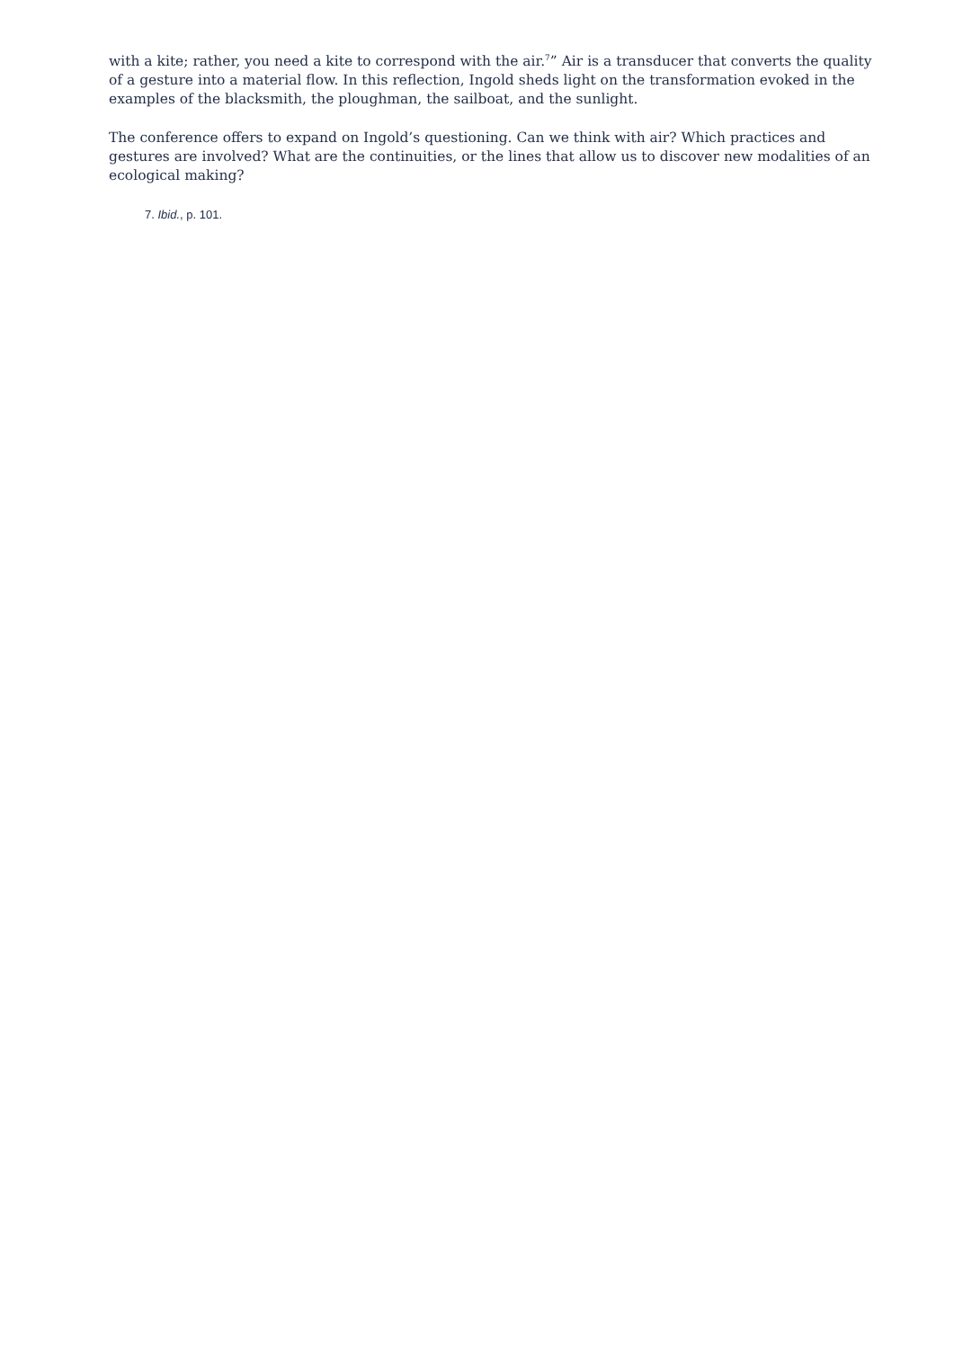with a kite; rather, you need a kite to correspond with the air.<sup>7</sup>” Air is a transducer that converts the quality of a gesture into a material flow. In this reflection, Ingold sheds light on the transformation evoked in the examples of the blacksmith, the ploughman, the sailboat, and the sunlight.
The conference offers to expand on Ingold’s questioning. Can we think with air? Which practices and gestures are involved? What are the continuities, or the lines that allow us to discover new modalities of an ecological making?
7. Ibid., p. 101.